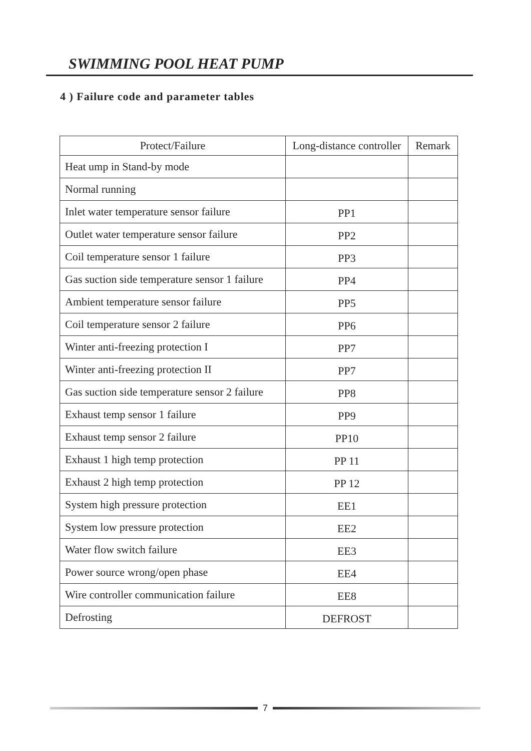SWIMMING POOL HEAT PUMP
4 ) Failure code and parameter tables
| Protect/Failure | Long-distance controller | Remark |
| --- | --- | --- |
| Heat ump in Stand-by mode | | |
| Normal running | | |
| Inlet water temperature sensor failure | PP1 | |
| Outlet water temperature sensor failure | PP2 | |
| Coil temperature sensor 1 failure | PP3 | |
| Gas suction side temperature sensor 1 failure | PP4 | |
| Ambient temperature sensor failure | PP5 | |
| Coil temperature sensor 2 failure | PP6 | |
| Winter anti-freezing protection I | PP7 | |
| Winter anti-freezing protection II | PP7 | |
| Gas suction side temperature sensor 2 failure | PP8 | |
| Exhaust temp sensor 1 failure | PP9 | |
| Exhaust temp sensor 2 failure | PP10 | |
| Exhaust 1 high temp protection | PP 11 | |
| Exhaust 2 high temp protection | PP 12 | |
| System high pressure protection | EE1 | |
| System low pressure protection | EE2 | |
| Water flow switch failure | EE3 | |
| Power source wrong/open phase | EE4 | |
| Wire controller communication failure | EE8 | |
| Defrosting | DEFROST | |
7